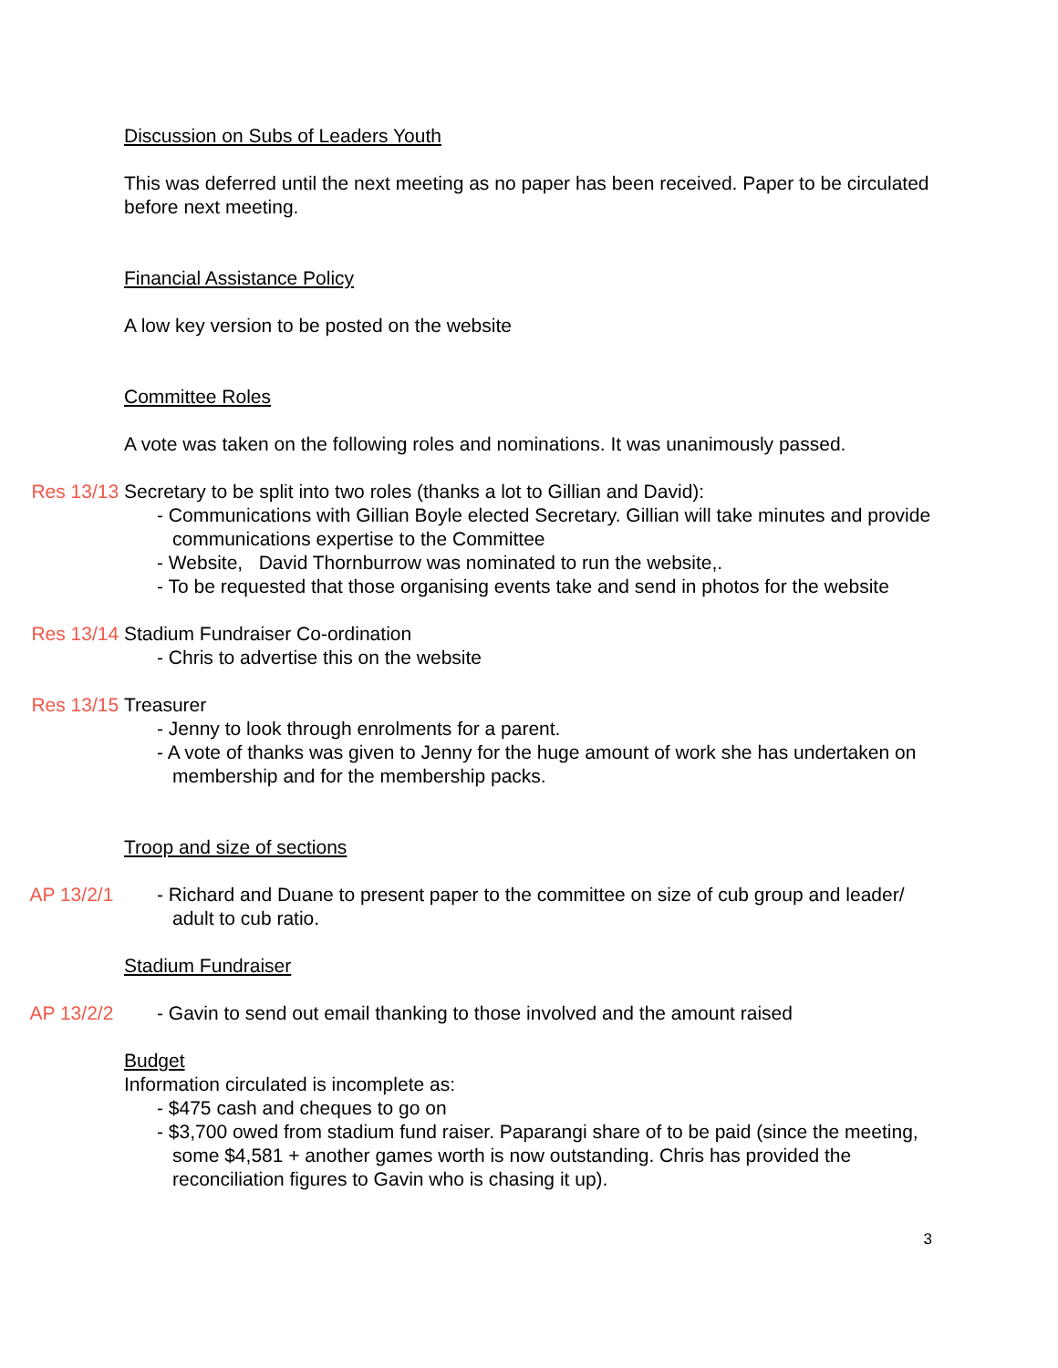Discussion on Subs of Leaders Youth
This was deferred until the next meeting as no paper has been received. Paper to be circulated before next meeting.
Financial Assistance Policy
A low key version to be posted on the website
Committee Roles
A vote was taken on the following roles and nominations. It was unanimously passed.
Res 13/13 Secretary to be split into two roles (thanks a lot to Gillian and David):
- Communications with Gillian Boyle elected Secretary. Gillian will take minutes and provide communications expertise to the Committee
- Website, David Thornburrow was nominated to run the website,.
- To be requested that those organising events take and send in photos for the website
Res 13/14 Stadium Fundraiser Co-ordination
- Chris to advertise this on the website
Res 13/15 Treasurer
- Jenny to look through enrolments for a parent.
- A vote of thanks was given to Jenny for the huge amount of work she has undertaken on membership and for the membership packs.
Troop and size of sections
AP 13/2/1 - Richard and Duane to present paper to the committee on size of cub group and leader/ adult to cub ratio.
Stadium Fundraiser
AP 13/2/2 - Gavin to send out email thanking to those involved and the amount raised
Budget
Information circulated is incomplete as:
- $475 cash and cheques to go on
- $3,700 owed from stadium fund raiser. Paparangi share of to be paid (since the meeting, some $4,581 + another games worth is now outstanding. Chris has provided the reconciliation figures to Gavin who is chasing it up).
3